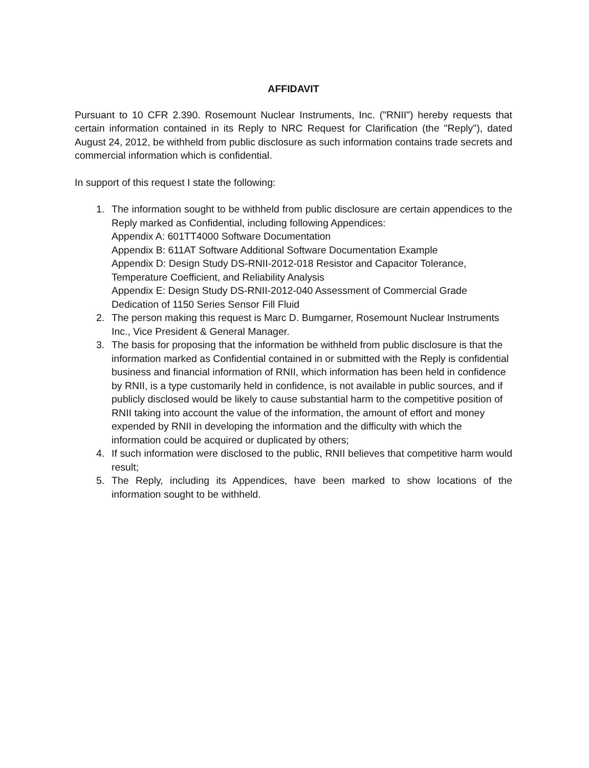AFFIDAVIT
Pursuant to 10 CFR 2.390. Rosemount Nuclear Instruments, Inc. ("RNII") hereby requests that certain information contained in its Reply to NRC Request for Clarification (the "Reply"), dated August 24, 2012, be withheld from public disclosure as such information contains trade secrets and commercial information which is confidential.
In support of this request I state the following:
1. The information sought to be withheld from public disclosure are certain appendices to the Reply marked as Confidential, including following Appendices:
Appendix A: 601TT4000 Software Documentation
Appendix B: 611AT Software Additional Software Documentation Example
Appendix D: Design Study DS-RNII-2012-018 Resistor and Capacitor Tolerance, Temperature Coefficient, and Reliability Analysis
Appendix E: Design Study DS-RNII-2012-040 Assessment of Commercial Grade Dedication of 1150 Series Sensor Fill Fluid
2. The person making this request is Marc D. Bumgarner, Rosemount Nuclear Instruments Inc., Vice President & General Manager.
3. The basis for proposing that the information be withheld from public disclosure is that the information marked as Confidential contained in or submitted with the Reply is confidential business and financial information of RNII, which information has been held in confidence by RNII, is a type customarily held in confidence, is not available in public sources, and if publicly disclosed would be likely to cause substantial harm to the competitive position of RNII taking into account the value of the information, the amount of effort and money expended by RNII in developing the information and the difficulty with which the information could be acquired or duplicated by others;
4. If such information were disclosed to the public, RNII believes that competitive harm would result;
5. The Reply, including its Appendices, have been marked to show locations of the information sought to be withheld.